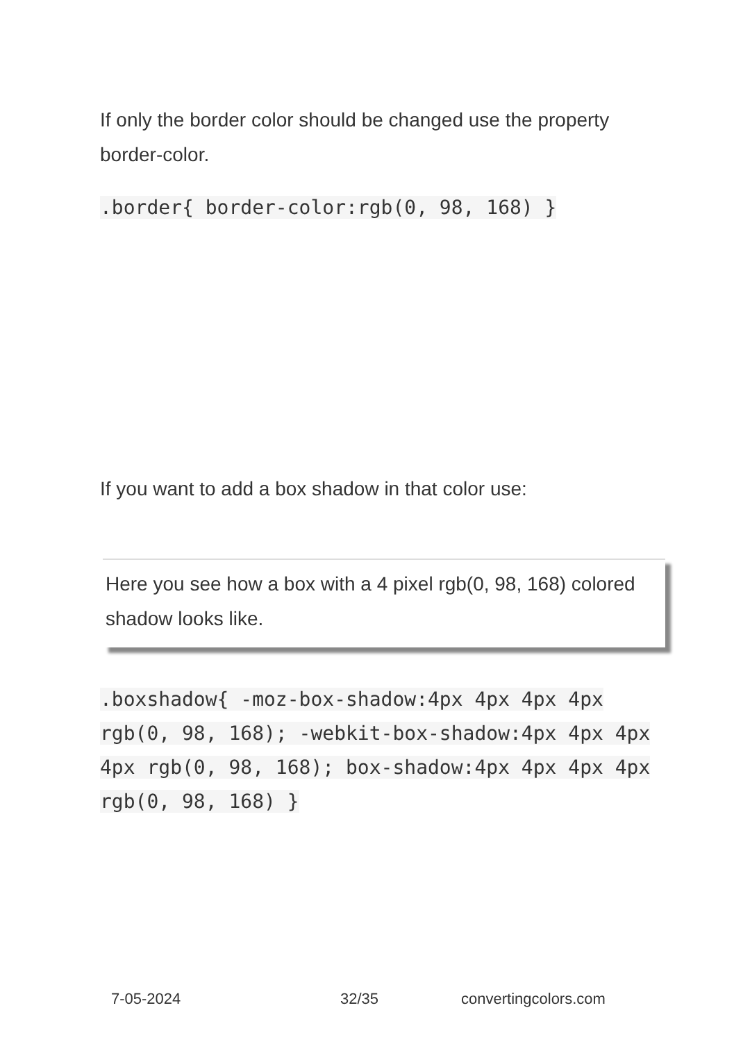If only the border color should be changed use the property border-color.
.border{ border-color:rgb(0, 98, 168) }
If you want to add a box shadow in that color use:
Here you see how a box with a 4 pixel rgb(0, 98, 168) colored shadow looks like.
.boxshadow{ -moz-box-shadow:4px 4px 4px 4px rgb(0, 98, 168); -webkit-box-shadow:4px 4px 4px 4px rgb(0, 98, 168); box-shadow:4px 4px 4px 4px rgb(0, 98, 168) }
7-05-2024 32/35 convertingcolors.com